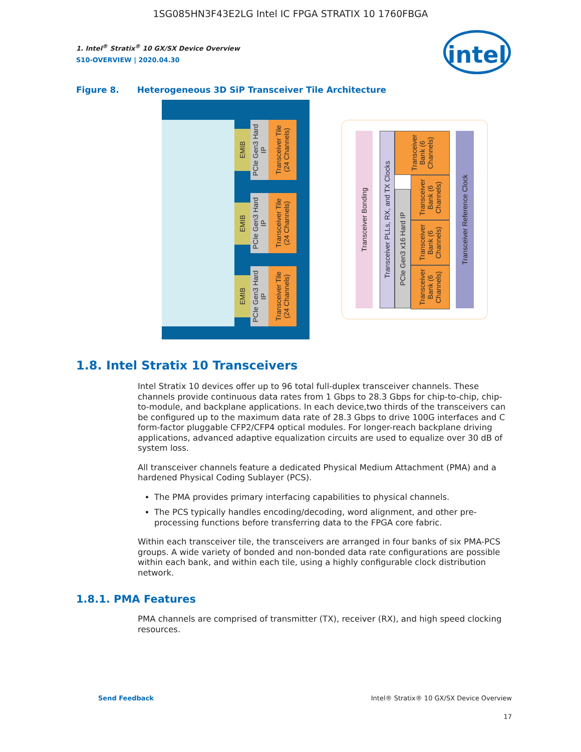1SG085HN3F43E2LG Intel IC FPGA STRATIX 10 1760FBGA
1. Intel<sup>®</sup> Stratix<sup>®</sup> 10 GX/SX Device Overview
S10-OVERVIEW | 2020.04.30
intel
Figure 8. Heterogeneous 3D SiP Transceiver Tile Architecture
EMIB
PCIe Gen3 Hard IP
Transceiver Tile (24 Channels)
EMIB
PCIe Gen3 Hard IP
Transceiver Tile (24 Channels)
EMIB
PCIe Gen3 Hard IP
Transceiver Tile (24 Channels)
Transceiver Bonding
Transceiver PLLs, RX, and TX Clocks
PCIe Gen3 x16 Hard IP
Transceiver Bank (6 Channels)
Transceiver Bank (6 Channels)
Transceiver Bank (6 Channels)
Transceiver Bank (6 Channels)
Transceiver Reference Clock
1.8. Intel Stratix 10 Transceivers
Intel Stratix 10 devices offer up to 96 total full-duplex transceiver channels. These channels provide continuous data rates from 1 Gbps to 28.3 Gbps for chip-to-chip, chip-to-module, and backplane applications. In each device,two thirds of the transceivers can be configured up to the maximum data rate of 28.3 Gbps to drive 100G interfaces and C form-factor pluggable CFP2/CFP4 optical modules. For longer-reach backplane driving applications, advanced adaptive equalization circuits are used to equalize over 30 dB of system loss.
All transceiver channels feature a dedicated Physical Medium Attachment (PMA) and a hardened Physical Coding Sublayer (PCS).
The PMA provides primary interfacing capabilities to physical channels.
The PCS typically handles encoding/decoding, word alignment, and other pre-processing functions before transferring data to the FPGA core fabric.
Within each transceiver tile, the transceivers are arranged in four banks of six PMA-PCS groups. A wide variety of bonded and non-bonded data rate configurations are possible within each bank, and within each tile, using a highly configurable clock distribution network.
1.8.1. PMA Features
PMA channels are comprised of transmitter (TX), receiver (RX), and high speed clocking resources.
Send Feedback Intel® Stratix® 10 GX/SX Device Overview
17